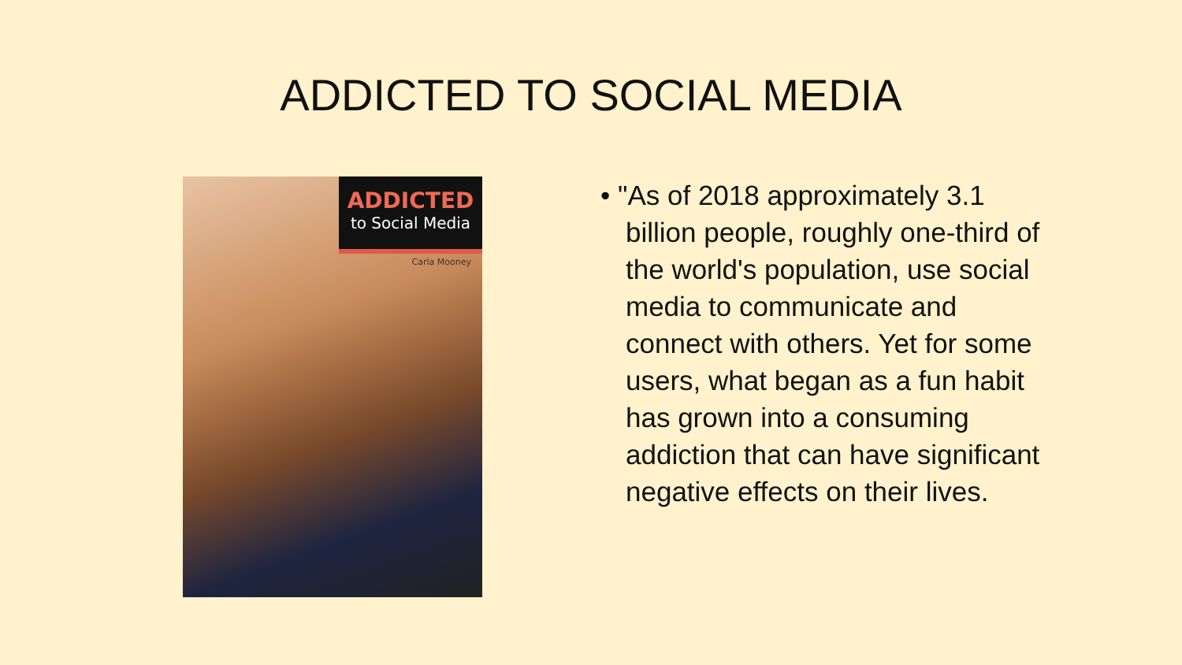ADDICTED TO SOCIAL MEDIA
ADDICTED
to Social Media
Carla Mooney
• "As of 2018 approximately 3.1 billion people, roughly one-third of the world's population, use social media to communicate and connect with others. Yet for some users, what began as a fun habit has grown into a consuming addiction that can have significant negative effects on their lives.